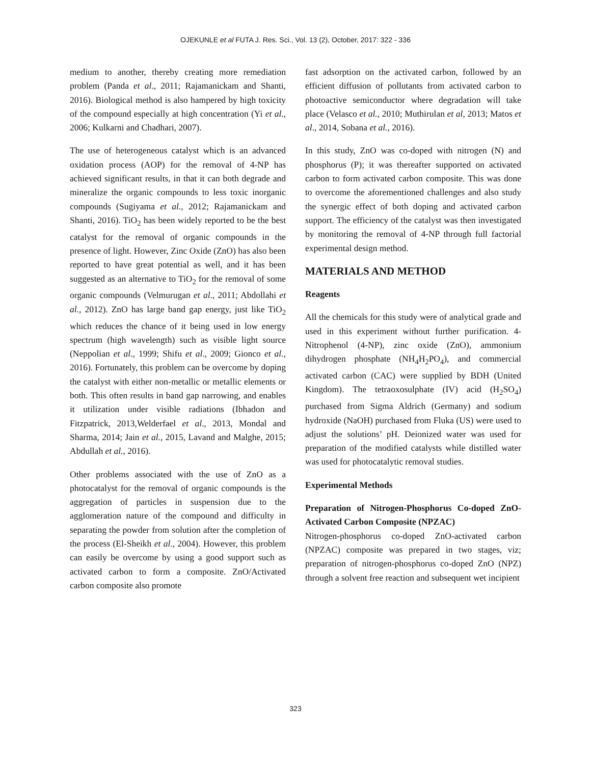OJEKUNLE et al FUTA J. Res. Sci., Vol. 13 (2), October, 2017: 322 - 336
medium to another, thereby creating more remediation problem (Panda et al., 2011; Rajamanickam and Shanti, 2016). Biological method is also hampered by high toxicity of the compound especially at high concentration (Yi et al., 2006; Kulkarni and Chadhari, 2007).
The use of heterogeneous catalyst which is an advanced oxidation process (AOP) for the removal of 4-NP has achieved significant results, in that it can both degrade and mineralize the organic compounds to less toxic inorganic compounds (Sugiyama et al., 2012; Rajamanickam and Shanti, 2016). TiO<sub>2</sub> has been widely reported to be the best catalyst for the removal of organic compounds in the presence of light. However, Zinc Oxide (ZnO) has also been reported to have great potential as well, and it has been suggested as an alternative to TiO<sub>2</sub> for the removal of some organic compounds (Velmurugan et al., 2011; Abdollahi et al., 2012). ZnO has large band gap energy, just like TiO<sub>2</sub> which reduces the chance of it being used in low energy spectrum (high wavelength) such as visible light source (Neppolian et al., 1999; Shifu et al., 2009; Gionco et al., 2016). Fortunately, this problem can be overcome by doping the catalyst with either non-metallic or metallic elements or both. This often results in band gap narrowing, and enables it utilization under visible radiations (Ibhadon and Fitzpatrick, 2013,Welderfael et al., 2013, Mondal and Sharma, 2014; Jain et al., 2015, Lavand and Malghe, 2015; Abdullah et al., 2016).
Other problems associated with the use of ZnO as a photocatalyst for the removal of organic compounds is the aggregation of particles in suspension due to the agglomeration nature of the compound and difficulty in separating the powder from solution after the completion of the process (El-Sheikh et al., 2004). However, this problem can easily be overcome by using a good support such as activated carbon to form a composite. ZnO/Activated carbon composite also promote
fast adsorption on the activated carbon, followed by an efficient diffusion of pollutants from activated carbon to photoactive semiconductor where degradation will take place (Velasco et al., 2010; Muthirulan et al, 2013; Matos et al., 2014, Sobana et al., 2016).
In this study, ZnO was co-doped with nitrogen (N) and phosphorus (P); it was thereafter supported on activated carbon to form activated carbon composite. This was done to overcome the aforementioned challenges and also study the synergic effect of both doping and activated carbon support. The efficiency of the catalyst was then investigated by monitoring the removal of 4-NP through full factorial experimental design method.
MATERIALS AND METHOD
Reagents
All the chemicals for this study were of analytical grade and used in this experiment without further purification. 4-Nitrophenol (4-NP), zinc oxide (ZnO), ammonium dihydrogen phosphate (NH<sub>4</sub>H<sub>2</sub>PO<sub>4</sub>), and commercial activated carbon (CAC) were supplied by BDH (United Kingdom). The tetraoxosulphate (IV) acid (H<sub>2</sub>SO<sub>4</sub>) purchased from Sigma Aldrich (Germany) and sodium hydroxide (NaOH) purchased from Fluka (US) were used to adjust the solutions’ pH. Deionized water was used for preparation of the modified catalysts while distilled water was used for photocatalytic removal studies.
Experimental Methods
Preparation of Nitrogen-Phosphorus Co-doped ZnO-Activated Carbon Composite (NPZAC)
Nitrogen-phosphorus co-doped ZnO-activated carbon (NPZAC) composite was prepared in two stages, viz; preparation of nitrogen-phosphorus co-doped ZnO (NPZ) through a solvent free reaction and subsequent wet incipient
323